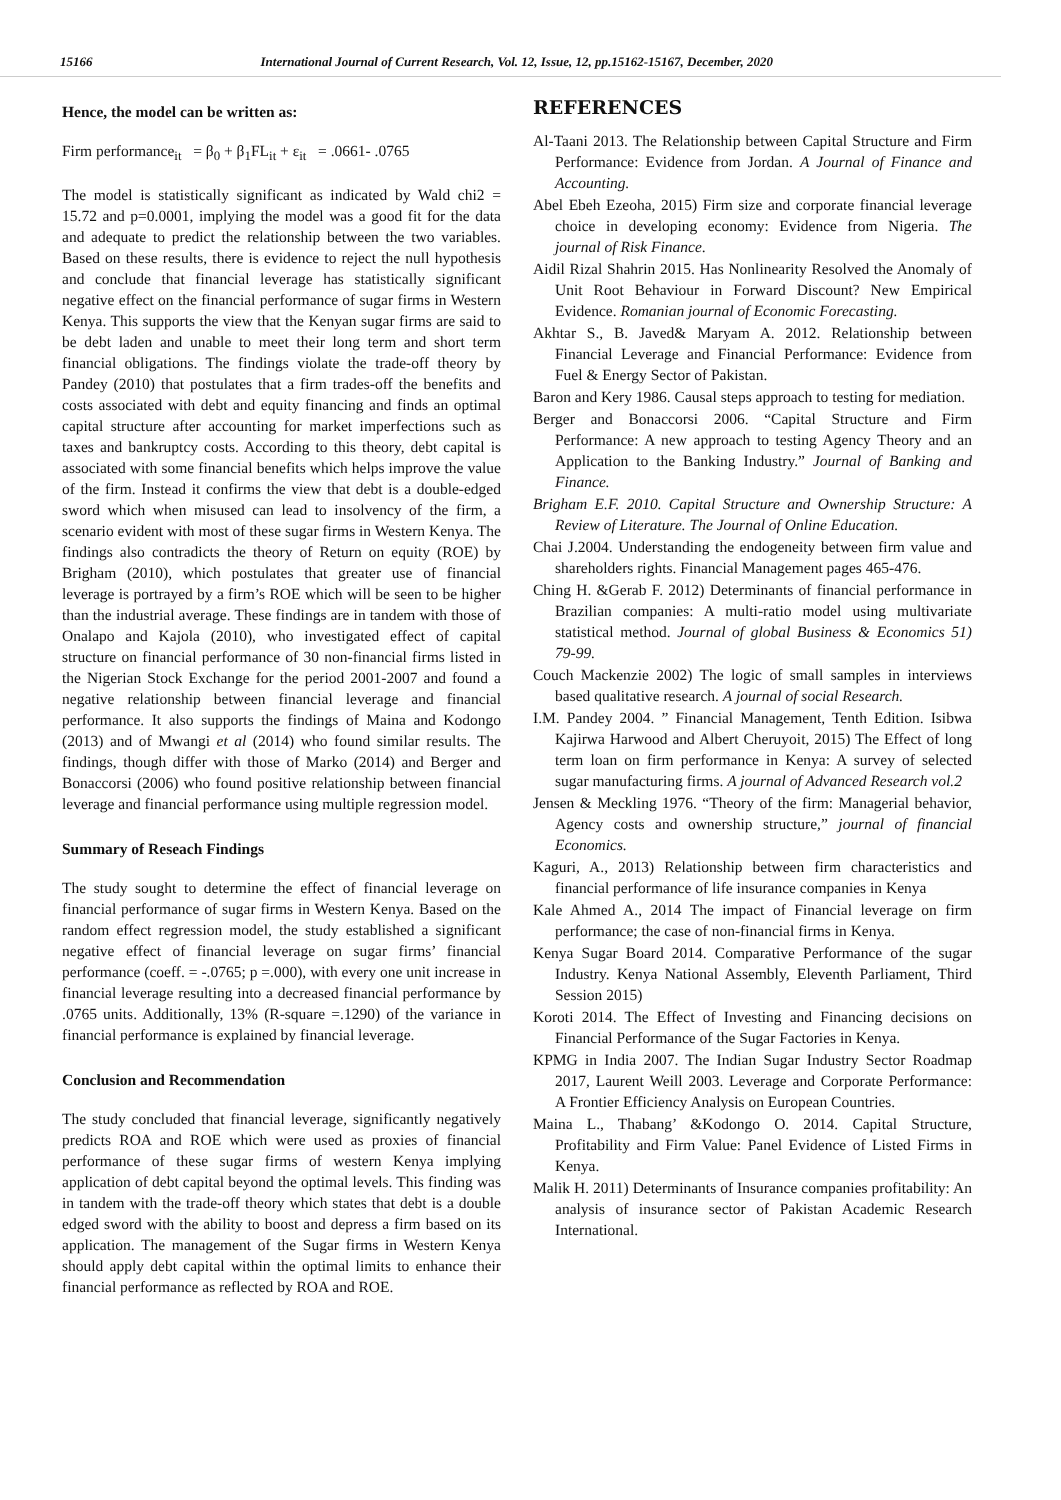15166 International Journal of Current Research, Vol. 12, Issue, 12, pp.15162-15167, December, 2020
Hence, the model can be written as:
Firm performance<sub>it</sub> = β<sub>0</sub> + β<sub>1</sub>FL<sub>it</sub> + ε<sub>it</sub> = .0661- .0765
The model is statistically significant as indicated by Wald chi2 = 15.72 and p=0.0001, implying the model was a good fit for the data and adequate to predict the relationship between the two variables. Based on these results, there is evidence to reject the null hypothesis and conclude that financial leverage has statistically significant negative effect on the financial performance of sugar firms in Western Kenya. This supports the view that the Kenyan sugar firms are said to be debt laden and unable to meet their long term and short term financial obligations. The findings violate the trade-off theory by Pandey (2010) that postulates that a firm trades-off the benefits and costs associated with debt and equity financing and finds an optimal capital structure after accounting for market imperfections such as taxes and bankruptcy costs. According to this theory, debt capital is associated with some financial benefits which helps improve the value of the firm. Instead it confirms the view that debt is a double-edged sword which when misused can lead to insolvency of the firm, a scenario evident with most of these sugar firms in Western Kenya. The findings also contradicts the theory of Return on equity (ROE) by Brigham (2010), which postulates that greater use of financial leverage is portrayed by a firm’s ROE which will be seen to be higher than the industrial average. These findings are in tandem with those of Onalapo and Kajola (2010), who investigated effect of capital structure on financial performance of 30 non-financial firms listed in the Nigerian Stock Exchange for the period 2001-2007 and found a negative relationship between financial leverage and financial performance. It also supports the findings of Maina and Kodongo (2013) and of Mwangi et al (2014) who found similar results. The findings, though differ with those of Marko (2014) and Berger and Bonaccorsi (2006) who found positive relationship between financial leverage and financial performance using multiple regression model.
Summary of Reseach Findings
The study sought to determine the effect of financial leverage on financial performance of sugar firms in Western Kenya. Based on the random effect regression model, the study established a significant negative effect of financial leverage on sugar firms’ financial performance (coeff. = -.0765; p =.000), with every one unit increase in financial leverage resulting into a decreased financial performance by .0765 units. Additionally, 13% (R-square =.1290) of the variance in financial performance is explained by financial leverage.
Conclusion and Recommendation
The study concluded that financial leverage, significantly negatively predicts ROA and ROE which were used as proxies of financial performance of these sugar firms of western Kenya implying application of debt capital beyond the optimal levels. This finding was in tandem with the trade-off theory which states that debt is a double edged sword with the ability to boost and depress a firm based on its application. The management of the Sugar firms in Western Kenya should apply debt capital within the optimal limits to enhance their financial performance as reflected by ROA and ROE.
REFERENCES
Al-Taani 2013. The Relationship between Capital Structure and Firm Performance: Evidence from Jordan. A Journal of Finance and Accounting.
Abel Ebeh Ezeoha, 2015) Firm size and corporate financial leverage choice in developing economy: Evidence from Nigeria. The journal of Risk Finance.
Aidil Rizal Shahrin 2015. Has Nonlinearity Resolved the Anomaly of Unit Root Behaviour in Forward Discount? New Empirical Evidence. Romanian journal of Economic Forecasting.
Akhtar S., B. Javed& Maryam A. 2012. Relationship between Financial Leverage and Financial Performance: Evidence from Fuel & Energy Sector of Pakistan.
Baron and Kery 1986. Causal steps approach to testing for mediation.
Berger and Bonaccorsi 2006. “Capital Structure and Firm Performance: A new approach to testing Agency Theory and an Application to the Banking Industry.” Journal of Banking and Finance.
Brigham E.F. 2010. Capital Structure and Ownership Structure: A Review of Literature. The Journal of Online Education.
Chai J.2004. Understanding the endogeneity between firm value and shareholders rights. Financial Management pages 465-476.
Ching H. &Gerab F. 2012) Determinants of financial performance in Brazilian companies: A multi-ratio model using multivariate statistical method. Journal of global Business & Economics 51) 79-99.
Couch Mackenzie 2002) The logic of small samples in interviews based qualitative research. A journal of social Research.
I.M. Pandey 2004. ” Financial Management, Tenth Edition. Isibwa Kajirwa Harwood and Albert Cheruyoit, 2015) The Effect of long term loan on firm performance in Kenya: A survey of selected sugar manufacturing firms. A journal of Advanced Research vol.2
Jensen & Meckling 1976. “Theory of the firm: Managerial behavior, Agency costs and ownership structure,” journal of financial Economics.
Kaguri, A., 2013) Relationship between firm characteristics and financial performance of life insurance companies in Kenya
Kale Ahmed A., 2014 The impact of Financial leverage on firm performance; the case of non-financial firms in Kenya.
Kenya Sugar Board 2014. Comparative Performance of the sugar Industry. Kenya National Assembly, Eleventh Parliament, Third Session 2015)
Koroti 2014. The Effect of Investing and Financing decisions on Financial Performance of the Sugar Factories in Kenya.
KPMG in India 2007. The Indian Sugar Industry Sector Roadmap 2017, Laurent Weill 2003. Leverage and Corporate Performance: A Frontier Efficiency Analysis on European Countries.
Maina L., Thabang’ &Kodongo O. 2014. Capital Structure, Profitability and Firm Value: Panel Evidence of Listed Firms in Kenya.
Malik H. 2011) Determinants of Insurance companies profitability: An analysis of insurance sector of Pakistan Academic Research International.